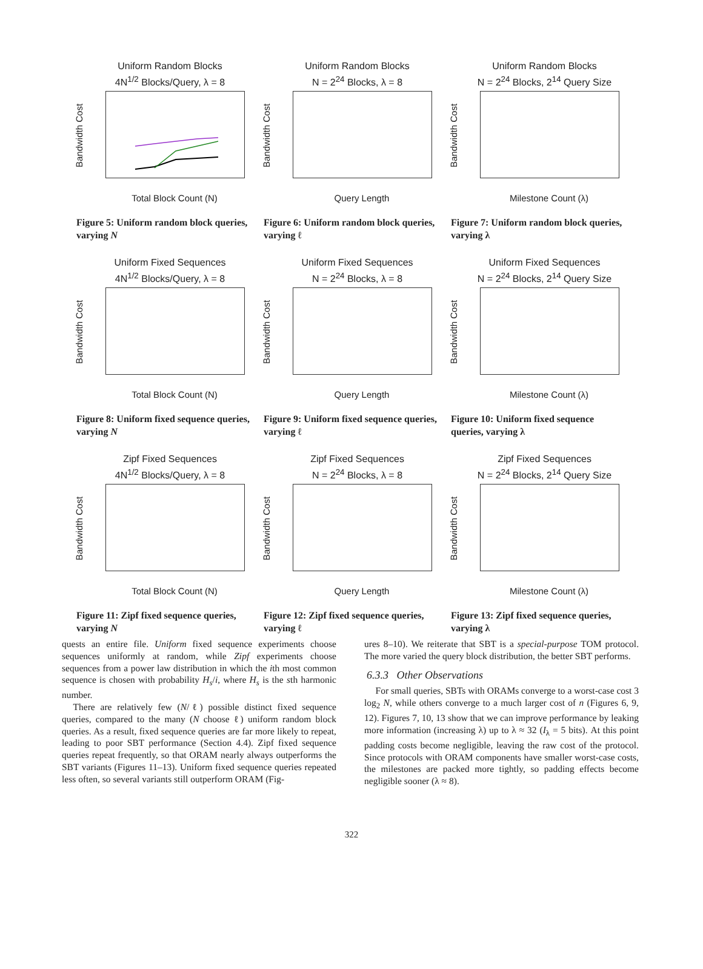Uniform Random Blocks
4N<sup>1/2</sup> Blocks/Query, λ = 8
Bandwidth Cost
Total Block Count (N)
Figure 5: Uniform random block queries, varying N
Uniform Random Blocks
N = 2<sup>24</sup> Blocks, λ = 8
Bandwidth Cost
Query Length
Figure 6: Uniform random block queries, varying ℓ
Uniform Random Blocks
N = 2<sup>24</sup> Blocks, 2<sup>14</sup> Query Size
Bandwidth Cost
Milestone Count (λ)
Figure 7: Uniform random block queries, varying λ
Uniform Fixed Sequences
4N<sup>1/2</sup> Blocks/Query, λ = 8
Bandwidth Cost
Total Block Count (N)
Figure 8: Uniform fixed sequence queries, varying N
Uniform Fixed Sequences
N = 2<sup>24</sup> Blocks, λ = 8
Bandwidth Cost
Query Length
Figure 9: Uniform fixed sequence queries, varying ℓ
Uniform Fixed Sequences
N = 2<sup>24</sup> Blocks, 2<sup>14</sup> Query Size
Bandwidth Cost
Milestone Count (λ)
Figure 10: Uniform fixed sequence queries, varying λ
Zipf Fixed Sequences
4N<sup>1/2</sup> Blocks/Query, λ = 8
Bandwidth Cost
Total Block Count (N)
Figure 11: Zipf fixed sequence queries, varying N
Zipf Fixed Sequences
N = 2<sup>24</sup> Blocks, λ = 8
Bandwidth Cost
Query Length
Figure 12: Zipf fixed sequence queries, varying ℓ
Zipf Fixed Sequences
N = 2<sup>24</sup> Blocks, 2<sup>14</sup> Query Size
Bandwidth Cost
Milestone Count (λ)
Figure 13: Zipf fixed sequence queries, varying λ
quests an entire file. Uniform fixed sequence experiments choose sequences uniformly at random, while Zipf experiments choose sequences from a power law distribution in which the ith most common sequence is chosen with probability H<sub>s</sub>/i, where H<sub>s</sub> is the sth harmonic number.
There are relatively few (N/ℓ) possible distinct fixed sequence queries, compared to the many (N choose ℓ) uniform random block queries. As a result, fixed sequence queries are far more likely to repeat, leading to poor SBT performance (Section 4.4). Zipf fixed sequence queries repeat frequently, so that ORAM nearly always outperforms the SBT variants (Figures 11–13). Uniform fixed sequence queries repeated less often, so several variants still outperform ORAM (Fig-
ures 8–10). We reiterate that SBT is a special-purpose TOM protocol. The more varied the query block distribution, the better SBT performs.
6.3.3 Other Observations
For small queries, SBTs with ORAMs converge to a worst-case cost 3 log<sub>2</sub> N, while others converge to a much larger cost of n (Figures 6, 9, 12). Figures 7, 10, 13 show that we can improve performance by leaking more information (increasing λ) up to λ ≈ 32 (I<sub>λ</sub> = 5 bits). At this point padding costs become negligible, leaving the raw cost of the protocol. Since protocols with ORAM components have smaller worst-case costs, the milestones are packed more tightly, so padding effects become negligible sooner (λ ≈ 8).
322